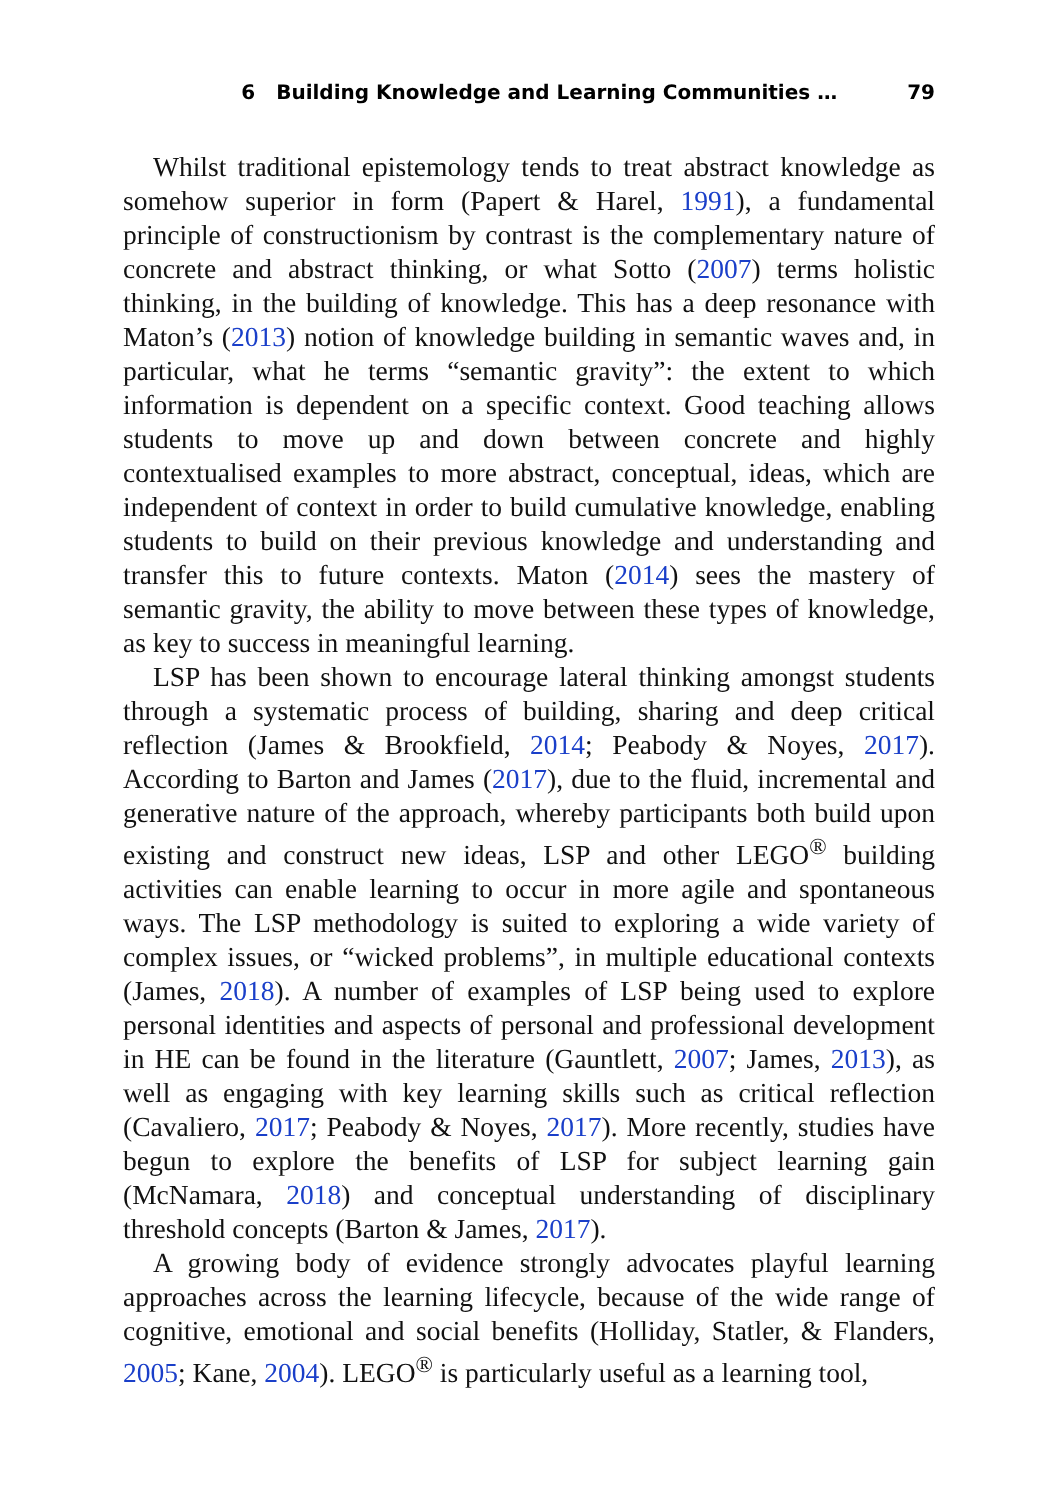6 Building Knowledge and Learning Communities … 79
Whilst traditional epistemology tends to treat abstract knowledge as somehow superior in form (Papert & Harel, 1991), a fundamental principle of constructionism by contrast is the complementary nature of concrete and abstract thinking, or what Sotto (2007) terms holistic thinking, in the building of knowledge. This has a deep resonance with Maton’s (2013) notion of knowledge building in semantic waves and, in particular, what he terms “semantic gravity”: the extent to which information is dependent on a specific context. Good teaching allows students to move up and down between concrete and highly contextualised examples to more abstract, conceptual, ideas, which are independent of context in order to build cumulative knowledge, enabling students to build on their previous knowledge and understanding and transfer this to future contexts. Maton (2014) sees the mastery of semantic gravity, the ability to move between these types of knowledge, as key to success in meaningful learning.
LSP has been shown to encourage lateral thinking amongst students through a systematic process of building, sharing and deep critical reflection (James & Brookfield, 2014; Peabody & Noyes, 2017). According to Barton and James (2017), due to the fluid, incremental and generative nature of the approach, whereby participants both build upon existing and construct new ideas, LSP and other LEGO<sup>®</sup> building activities can enable learning to occur in more agile and spontaneous ways. The LSP methodology is suited to exploring a wide variety of complex issues, or “wicked problems”, in multiple educational contexts (James, 2018). A number of examples of LSP being used to explore personal identities and aspects of personal and professional development in HE can be found in the literature (Gauntlett, 2007; James, 2013), as well as engaging with key learning skills such as critical reflection (Cavaliero, 2017; Peabody & Noyes, 2017). More recently, studies have begun to explore the benefits of LSP for subject learning gain (McNamara, 2018) and conceptual understanding of disciplinary threshold concepts (Barton & James, 2017).
A growing body of evidence strongly advocates playful learning approaches across the learning lifecycle, because of the wide range of cognitive, emotional and social benefits (Holliday, Statler, & Flanders, 2005; Kane, 2004). LEGO<sup>®</sup> is particularly useful as a learning tool,